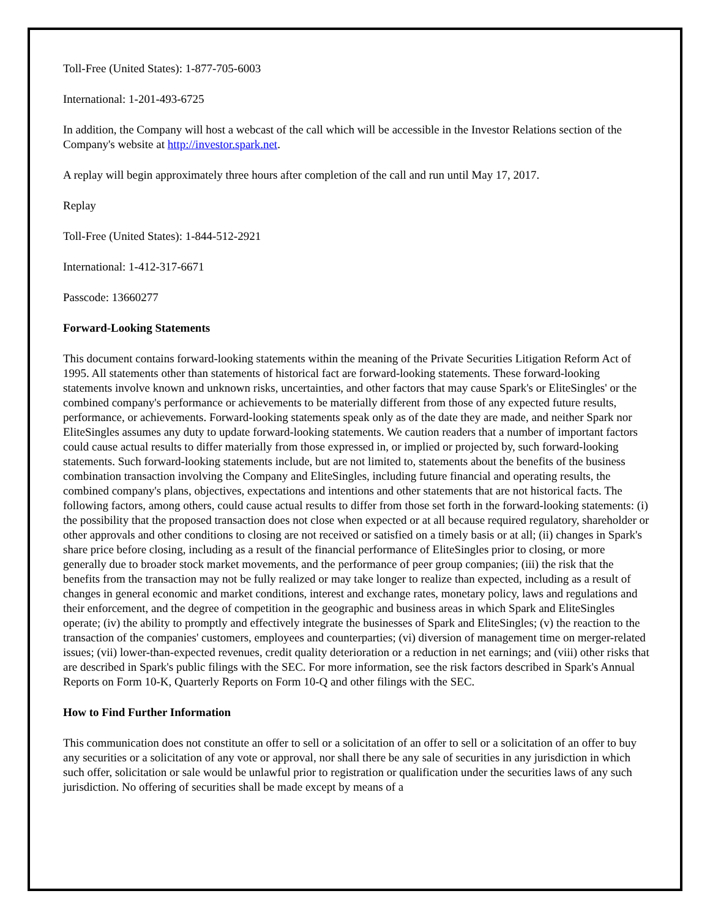Toll-Free (United States): 1-877-705-6003
International: 1-201-493-6725
In addition, the Company will host a webcast of the call which will be accessible in the Investor Relations section of the Company's website at http://investor.spark.net.
A replay will begin approximately three hours after completion of the call and run until May 17, 2017.
Replay
Toll-Free (United States): 1-844-512-2921
International: 1-412-317-6671
Passcode: 13660277
Forward-Looking Statements
This document contains forward-looking statements within the meaning of the Private Securities Litigation Reform Act of 1995. All statements other than statements of historical fact are forward-looking statements. These forward-looking statements involve known and unknown risks, uncertainties, and other factors that may cause Spark's or EliteSingles' or the combined company's performance or achievements to be materially different from those of any expected future results, performance, or achievements. Forward-looking statements speak only as of the date they are made, and neither Spark nor EliteSingles assumes any duty to update forward-looking statements. We caution readers that a number of important factors could cause actual results to differ materially from those expressed in, or implied or projected by, such forward-looking statements. Such forward-looking statements include, but are not limited to, statements about the benefits of the business combination transaction involving the Company and EliteSingles, including future financial and operating results, the combined company's plans, objectives, expectations and intentions and other statements that are not historical facts. The following factors, among others, could cause actual results to differ from those set forth in the forward-looking statements: (i) the possibility that the proposed transaction does not close when expected or at all because required regulatory, shareholder or other approvals and other conditions to closing are not received or satisfied on a timely basis or at all; (ii) changes in Spark's share price before closing, including as a result of the financial performance of EliteSingles prior to closing, or more generally due to broader stock market movements, and the performance of peer group companies; (iii) the risk that the benefits from the transaction may not be fully realized or may take longer to realize than expected, including as a result of changes in general economic and market conditions, interest and exchange rates, monetary policy, laws and regulations and their enforcement, and the degree of competition in the geographic and business areas in which Spark and EliteSingles operate; (iv) the ability to promptly and effectively integrate the businesses of Spark and EliteSingles; (v) the reaction to the transaction of the companies' customers, employees and counterparties; (vi) diversion of management time on merger-related issues; (vii) lower-than-expected revenues, credit quality deterioration or a reduction in net earnings; and (viii) other risks that are described in Spark's public filings with the SEC. For more information, see the risk factors described in Spark's Annual Reports on Form 10-K, Quarterly Reports on Form 10-Q and other filings with the SEC.
How to Find Further Information
This communication does not constitute an offer to sell or a solicitation of an offer to sell or a solicitation of an offer to buy any securities or a solicitation of any vote or approval, nor shall there be any sale of securities in any jurisdiction in which such offer, solicitation or sale would be unlawful prior to registration or qualification under the securities laws of any such jurisdiction. No offering of securities shall be made except by means of a